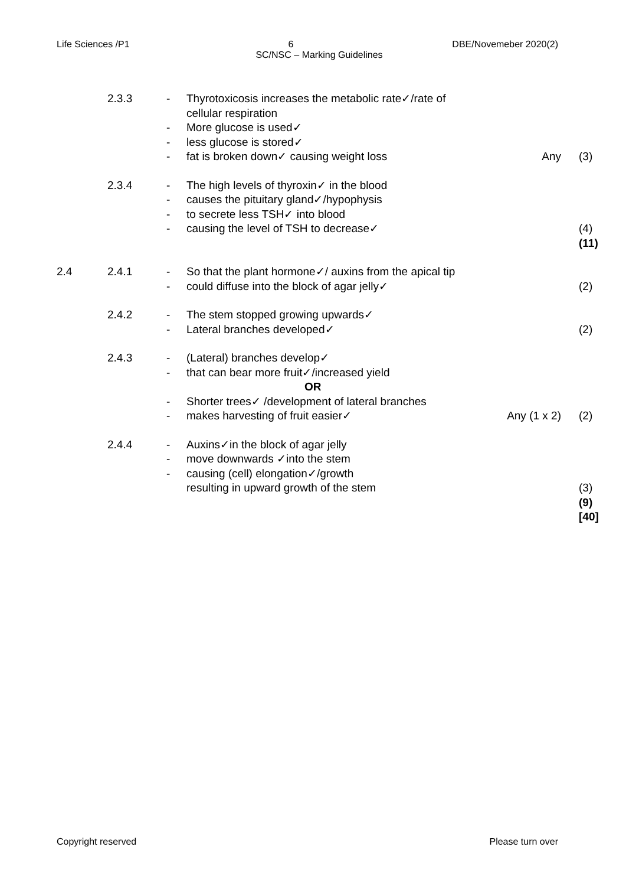Life Sciences /P1 6 DBE/Novemeber 2020(2)
SC/NSC – Marking Guidelines
| | 2.3.3 | - - - - | Thyrotoxicosis increases the metabolic rate✓/rate of cellular respiration More glucose is used✓ less glucose is stored✓ fat is broken down✓ causing weight loss | Any | (3) |
| | 2.3.4 | - - - - | The high levels of thyroxin✓ in the blood causes the pituitary gland✓/hypophysis to secrete less TSH✓ into blood causing the level of TSH to decrease✓ | | (4) (11) |
| 2.4 | 2.4.1 | - - | So that the plant hormone✓/ auxins from the apical tip could diffuse into the block of agar jelly✓ | | (2) |
| | 2.4.2 | - - | The stem stopped growing upwards✓ Lateral branches developed✓ | | (2) |
| | 2.4.3 | - - - - | (Lateral) branches develop✓ that can bear more fruit✓/increased yield OR Shorter trees✓ /development of lateral branches makes harvesting of fruit easier✓ | Any (1 x 2) | (2) |
| | 2.4.4 | - - - | Auxins✓in the block of agar jelly move downwards ✓into the stem causing (cell) elongation✓/growth resulting in upward growth of the stem | | (3) (9) [40] |
Copyright reserved Please turn over